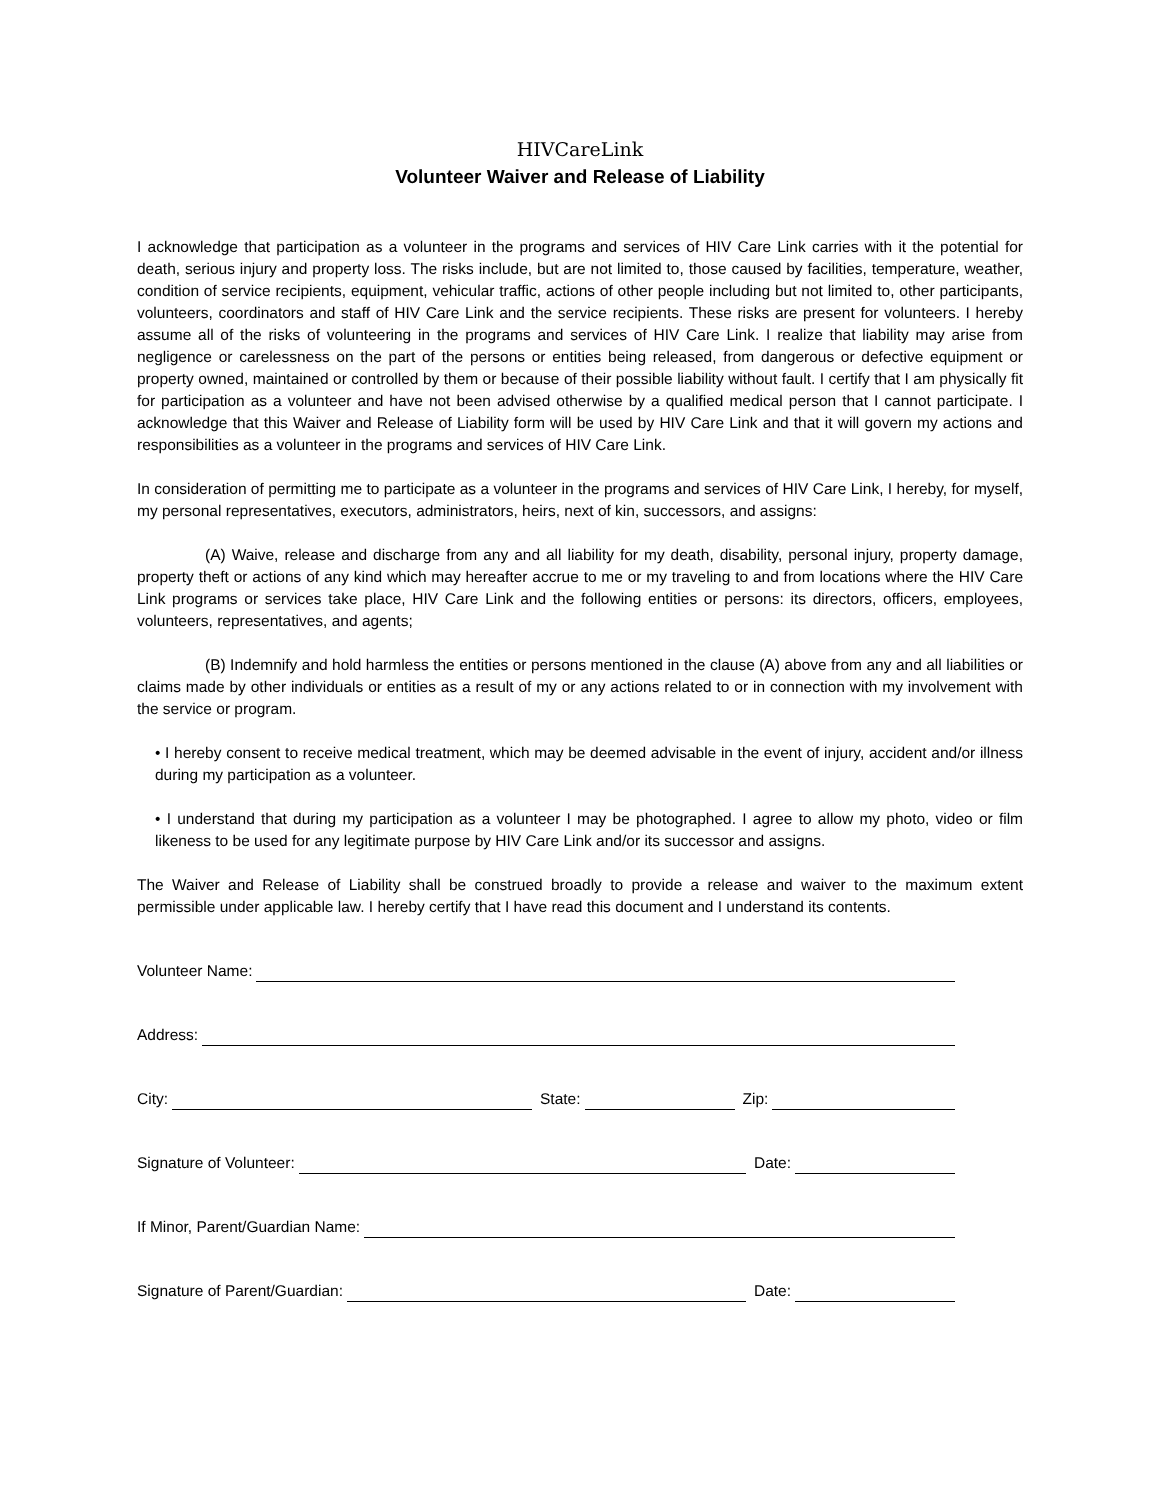HIVCareLink
Volunteer Waiver and Release of Liability
I acknowledge that participation as a volunteer in the programs and services of HIV Care Link carries with it the potential for death, serious injury and property loss. The risks include, but are not limited to, those caused by facilities, temperature, weather, condition of service recipients, equipment, vehicular traffic, actions of other people including but not limited to, other participants, volunteers, coordinators and staff of HIV Care Link and the service recipients. These risks are present for volunteers. I hereby assume all of the risks of volunteering in the programs and services of HIV Care Link. I realize that liability may arise from negligence or carelessness on the part of the persons or entities being released, from dangerous or defective equipment or property owned, maintained or controlled by them or because of their possible liability without fault. I certify that I am physically fit for participation as a volunteer and have not been advised otherwise by a qualified medical person that I cannot participate. I acknowledge that this Waiver and Release of Liability form will be used by HIV Care Link and that it will govern my actions and responsibilities as a volunteer in the programs and services of HIV Care Link.
In consideration of permitting me to participate as a volunteer in the programs and services of HIV Care Link, I hereby, for myself, my personal representatives, executors, administrators, heirs, next of kin, successors, and assigns:
(A) Waive, release and discharge from any and all liability for my death, disability, personal injury, property damage, property theft or actions of any kind which may hereafter accrue to me or my traveling to and from locations where the HIV Care Link programs or services take place, HIV Care Link and the following entities or persons: its directors, officers, employees, volunteers, representatives, and agents;
(B) Indemnify and hold harmless the entities or persons mentioned in the clause (A) above from any and all liabilities or claims made by other individuals or entities as a result of my or any actions related to or in connection with my involvement with the service or program.
• I hereby consent to receive medical treatment, which may be deemed advisable in the event of injury, accident and/or illness during my participation as a volunteer.
• I understand that during my participation as a volunteer I may be photographed. I agree to allow my photo, video or film likeness to be used for any legitimate purpose by HIV Care Link and/or its successor and assigns.
The Waiver and Release of Liability shall be construed broadly to provide a release and waiver to the maximum extent permissible under applicable law. I hereby certify that I have read this document and I understand its contents.
Volunteer Name:
Address:
City: State: Zip:
Signature of Volunteer: Date:
If Minor, Parent/Guardian Name:
Signature of Parent/Guardian: Date: